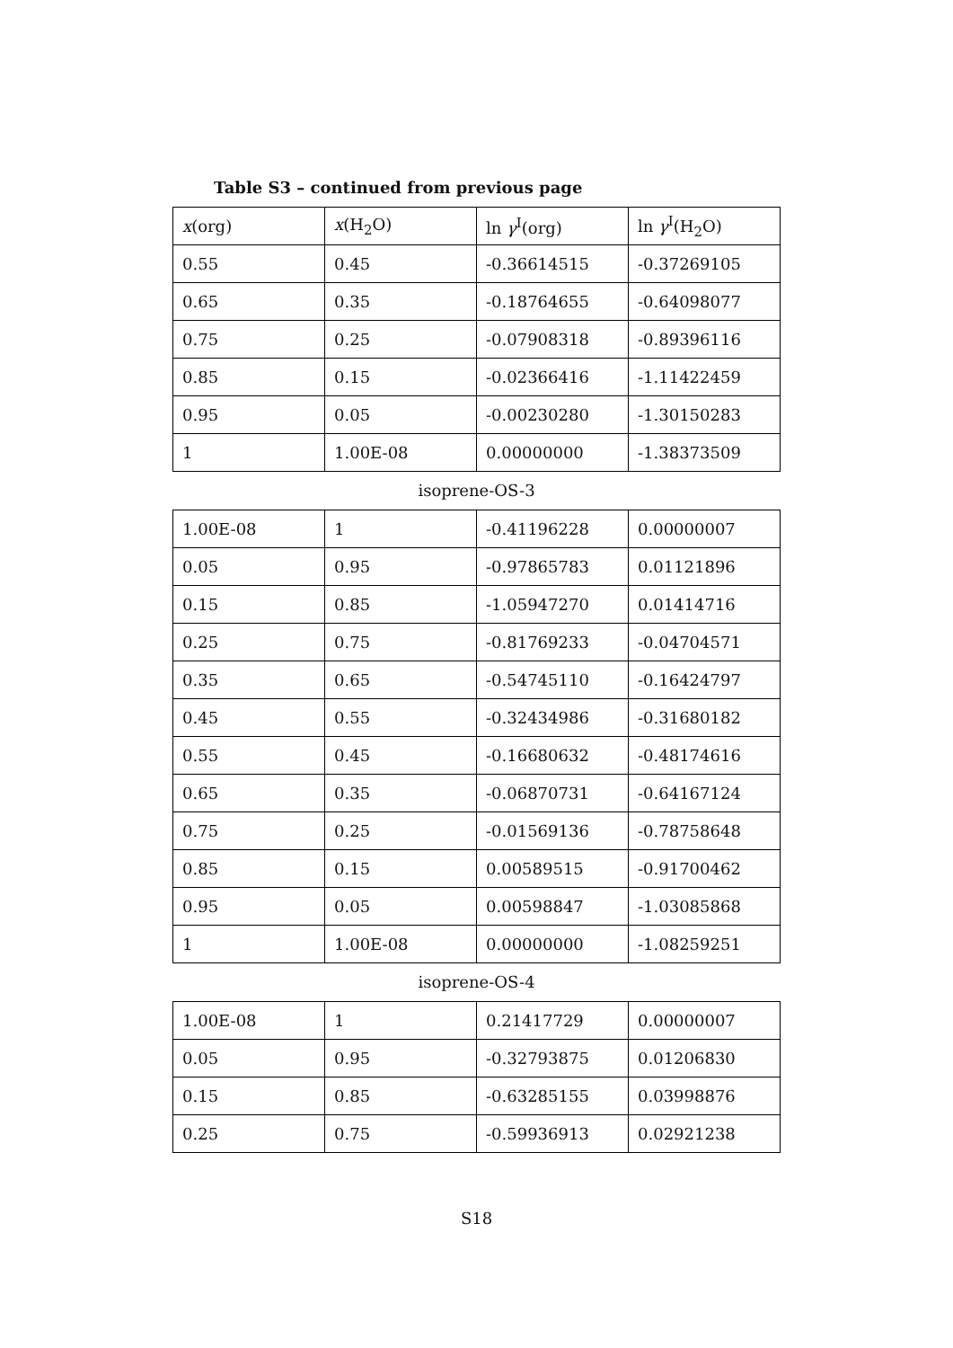Table S3 – continued from previous page
| x (org) | x (H<sub>2</sub>O) | ln γ<sup>I</sup>(org) | ln γ<sup>I</sup>(H<sub>2</sub>O) |
| --- | --- | --- | --- |
| 0.55 | 0.45 | -0.36614515 | -0.37269105 |
| 0.65 | 0.35 | -0.18764655 | -0.64098077 |
| 0.75 | 0.25 | -0.07908318 | -0.89396116 |
| 0.85 | 0.15 | -0.02366416 | -1.11422459 |
| 0.95 | 0.05 | -0.00230280 | -1.30150283 |
| 1 | 1.00E-08 | 0.00000000 | -1.38373509 |
isoprene-OS-3
| 1.00E-08 | 1 | -0.41196228 | 0.00000007 |
| 0.05 | 0.95 | -0.97865783 | 0.01121896 |
| 0.15 | 0.85 | -1.05947270 | 0.01414716 |
| 0.25 | 0.75 | -0.81769233 | -0.04704571 |
| 0.35 | 0.65 | -0.54745110 | -0.16424797 |
| 0.45 | 0.55 | -0.32434986 | -0.31680182 |
| 0.55 | 0.45 | -0.16680632 | -0.48174616 |
| 0.65 | 0.35 | -0.06870731 | -0.64167124 |
| 0.75 | 0.25 | -0.01569136 | -0.78758648 |
| 0.85 | 0.15 | 0.00589515 | -0.91700462 |
| 0.95 | 0.05 | 0.00598847 | -1.03085868 |
| 1 | 1.00E-08 | 0.00000000 | -1.08259251 |
isoprene-OS-4
| 1.00E-08 | 1 | 0.21417729 | 0.00000007 |
| 0.05 | 0.95 | -0.32793875 | 0.01206830 |
| 0.15 | 0.85 | -0.63285155 | 0.03998876 |
| 0.25 | 0.75 | -0.59936913 | 0.02921238 |
S18